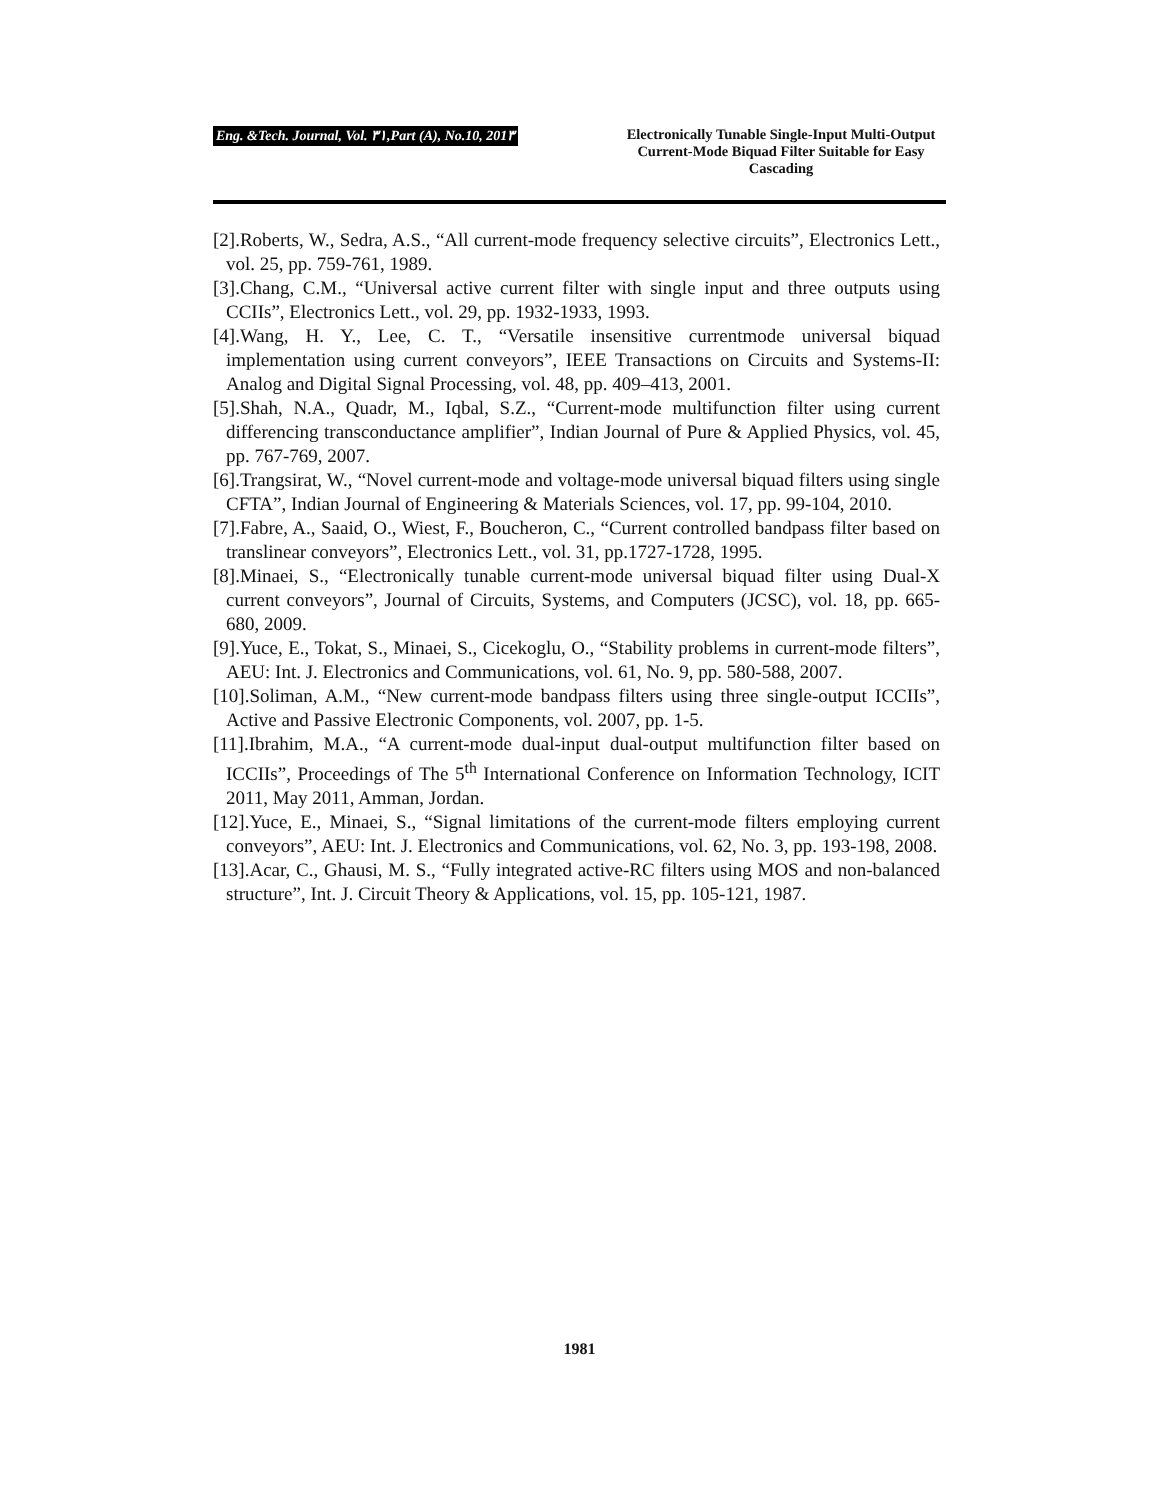Eng. &Tech. Journal, Vol. ٣١,Part (A), No.10, 201٣
Electronically Tunable Single-Input Multi-Output Current-Mode Biquad Filter Suitable for Easy Cascading
[2].Roberts, W., Sedra, A.S., “All current-mode frequency selective circuits”, Electronics Lett., vol. 25, pp. 759-761, 1989.
[3].Chang, C.M., “Universal active current filter with single input and three outputs using CCIIs”, Electronics Lett., vol. 29, pp. 1932-1933, 1993.
[4].Wang, H. Y., Lee, C. T., “Versatile insensitive currentmode universal biquad implementation using current conveyors”, IEEE Transactions on Circuits and Systems-II: Analog and Digital Signal Processing, vol. 48, pp. 409–413, 2001.
[5].Shah, N.A., Quadr, M., Iqbal, S.Z., “Current-mode multifunction filter using current differencing transconductance amplifier”, Indian Journal of Pure & Applied Physics, vol. 45, pp. 767-769, 2007.
[6].Trangsirat, W., “Novel current-mode and voltage-mode universal biquad filters using single CFTA”, Indian Journal of Engineering & Materials Sciences, vol. 17, pp. 99-104, 2010.
[7].Fabre, A., Saaid, O., Wiest, F., Boucheron, C., “Current controlled bandpass filter based on translinear conveyors”, Electronics Lett., vol. 31, pp.1727-1728, 1995.
[8].Minaei, S., “Electronically tunable current-mode universal biquad filter using Dual-X current conveyors”, Journal of Circuits, Systems, and Computers (JCSC), vol. 18, pp. 665-680, 2009.
[9].Yuce, E., Tokat, S., Minaei, S., Cicekoglu, O., “Stability problems in current-mode filters”, AEU: Int. J. Electronics and Communications, vol. 61, No. 9, pp. 580-588, 2007.
[10].Soliman, A.M., “New current-mode bandpass filters using three single-output ICCIIs”, Active and Passive Electronic Components, vol. 2007, pp. 1-5.
[11].Ibrahim, M.A., “A current-mode dual-input dual-output multifunction filter based on ICCIIs”, Proceedings of The 5<sup>th</sup> International Conference on Information Technology, ICIT 2011, May 2011, Amman, Jordan.
[12].Yuce, E., Minaei, S., “Signal limitations of the current-mode filters employing current conveyors”, AEU: Int. J. Electronics and Communications, vol. 62, No. 3, pp. 193-198, 2008.
[13].Acar, C., Ghausi, M. S., “Fully integrated active-RC filters using MOS and non-balanced structure”, Int. J. Circuit Theory & Applications, vol. 15, pp. 105-121, 1987.
1981